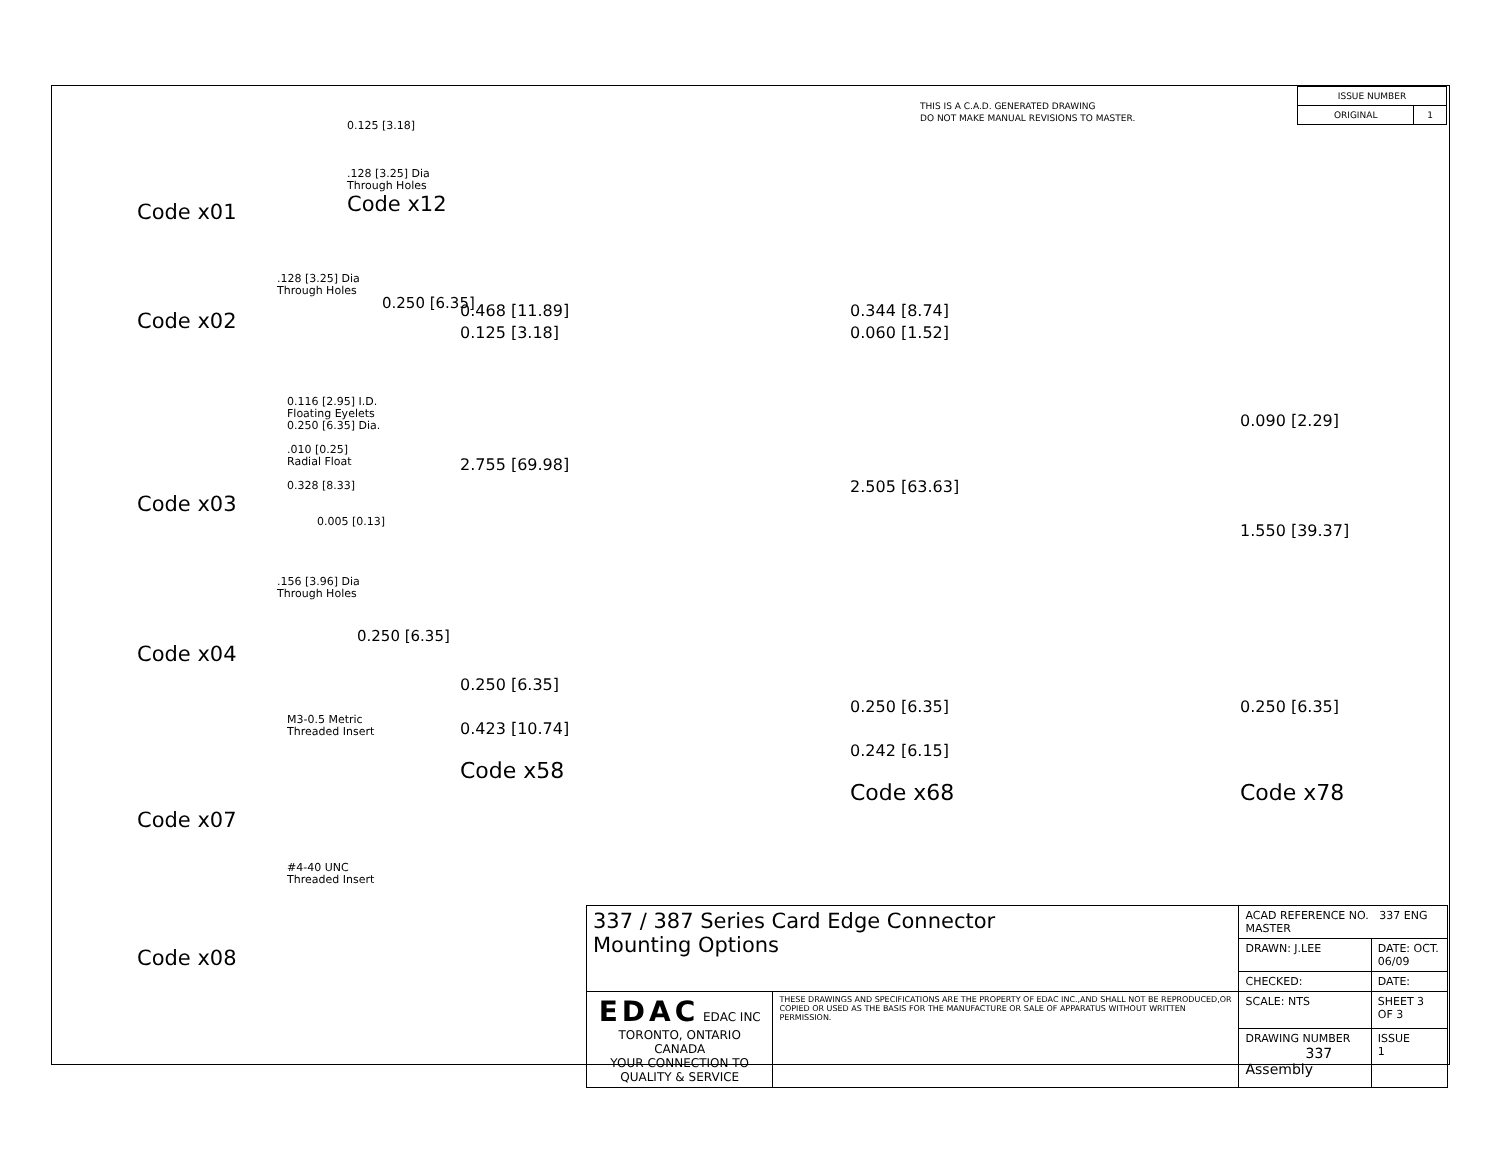THIS IS A C.A.D. GENERATED DRAWING
DO NOT MAKE MANUAL REVISIONS TO MASTER.
| ISSUE NUMBER | |
| ORIGINAL | 1 |
Code x01
0.125 [3.18]
.128 [3.25] Dia
Through Holes
Code x12
.128 [3.25] Dia
Through Holes
0.250 [6.35]
Code x02
0.116 [2.95] I.D.
Floating Eyelets
0.250 [6.35] Dia.
.010 [0.25]
Radial Float
0.328 [8.33]
Code x03
0.005 [0.13]
.156 [3.96] Dia
Through Holes
0.250 [6.35]
Code x04
M3-0.5 Metric
Threaded Insert
Code x07
#4-40 UNC
Threaded Insert
Code x08
0.468 [11.89]
0.125 [3.18]
2.755 [69.98]
0.250 [6.35]
0.423 [10.74]
Code x58
0.344 [8.74]
0.060 [1.52]
2.505 [63.63]
0.250 [6.35]
0.242 [6.15]
Code x68
0.090 [2.29]
1.550 [39.37]
0.250 [6.35]
Code x78
| 337 / 387 Series Card Edge Connector Mounting Options | | ACAD REFERENCE NO. 337 ENG MASTER | | |
| | | DRAWN: J.LEE | DATE: OCT. 06/09 | |
| | | CHECKED: | DATE: | |
| EDAC EDAC INC TORONTO, ONTARIO CANADA YOUR CONNECTION TO QUALITY & SERVICE | THESE DRAWINGS AND SPECIFICATIONS ARE THE PROPERTY OF EDAC INC.,AND SHALL NOT BE REPRODUCED,OR COPIED OR USED AS THE BASIS FOR THE MANUFACTURE OR SALE OF APPARATUS WITHOUT WRITTEN PERMISSION. | SCALE: NTS | SHEET 3 OF 3 | |
| | | DRAWING NUMBER 337 Assembly | | ISSUE 1 |